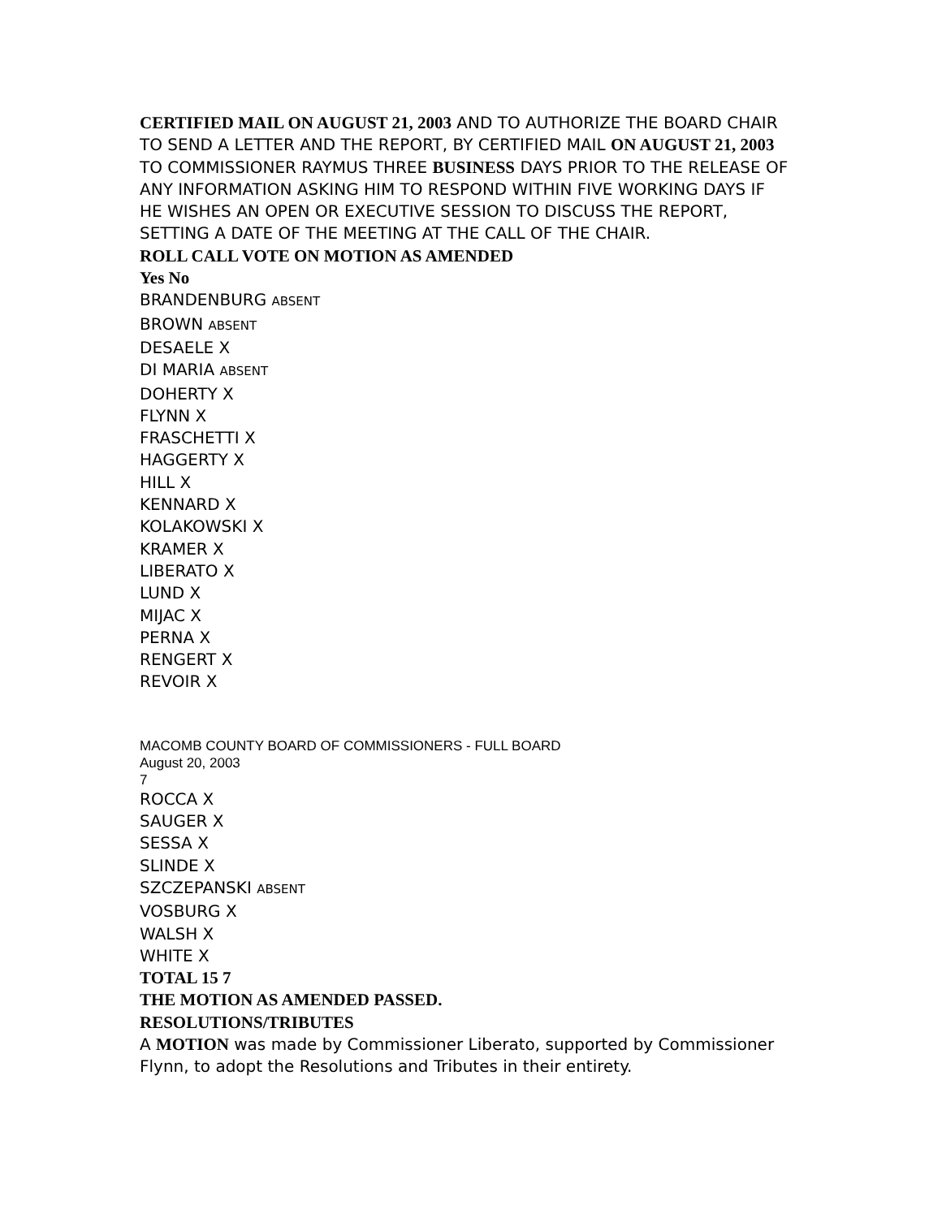CERTIFIED MAIL ON AUGUST 21, 2003 AND TO AUTHORIZE THE BOARD CHAIR TO SEND A LETTER AND THE REPORT, BY CERTIFIED MAIL ON AUGUST 21, 2003 TO COMMISSIONER RAYMUS THREE BUSINESS DAYS PRIOR TO THE RELEASE OF ANY INFORMATION ASKING HIM TO RESPOND WITHIN FIVE WORKING DAYS IF HE WISHES AN OPEN OR EXECUTIVE SESSION TO DISCUSS THE REPORT, SETTING A DATE OF THE MEETING AT THE CALL OF THE CHAIR.
ROLL CALL VOTE ON MOTION AS AMENDED
Yes No
BRANDENBURG ABSENT
BROWN ABSENT
DESAELE X
DI MARIA ABSENT
DOHERTY X
FLYNN X
FRASCHETTI X
HAGGERTY X
HILL X
KENNARD X
KOLAKOWSKI X
KRAMER X
LIBERATO X
LUND X
MIJAC X
PERNA X
RENGERT X
REVOIR X
MACOMB COUNTY BOARD OF COMMISSIONERS - FULL BOARD
August 20, 2003
7
ROCCA X
SAUGER X
SESSA X
SLINDE X
SZCZEPANSKI ABSENT
VOSBURG X
WALSH X
WHITE X
TOTAL 15 7
THE MOTION AS AMENDED PASSED.
RESOLUTIONS/TRIBUTES
A MOTION was made by Commissioner Liberato, supported by Commissioner Flynn, to adopt the Resolutions and Tributes in their entirety.